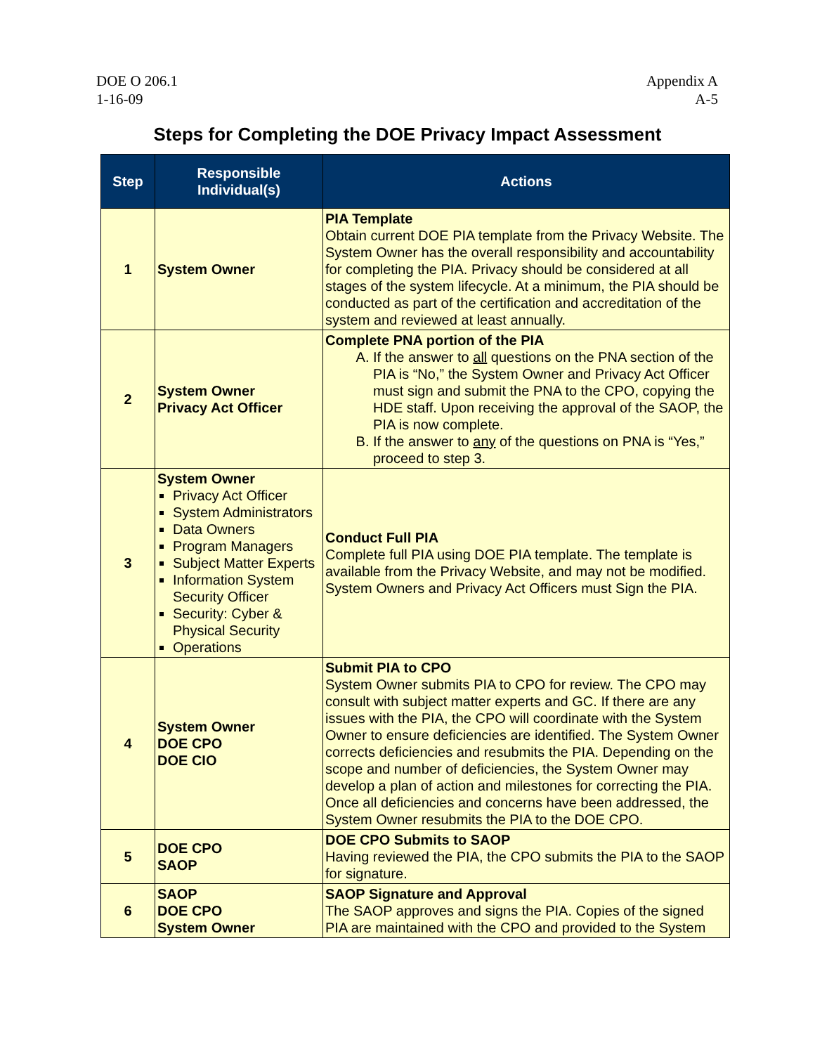DOE O 206.1
1-16-09
Appendix A
A-5
Steps for Completing the DOE Privacy Impact Assessment
| Step | Responsible Individual(s) | Actions |
| --- | --- | --- |
| 1 | System Owner | PIA Template Obtain current DOE PIA template from the Privacy Website. The System Owner has the overall responsibility and accountability for completing the PIA. Privacy should be considered at all stages of the system lifecycle. At a minimum, the PIA should be conducted as part of the certification and accreditation of the system and reviewed at least annually. |
| 2 | System Owner Privacy Act Officer | Complete PNA portion of the PIA A. If the answer to all questions on the PNA section of the PIA is “No,” the System Owner and Privacy Act Officer must sign and submit the PNA to the CPO, copying the HDE staff. Upon receiving the approval of the SAOP, the PIA is now complete. B. If the answer to any of the questions on PNA is “Yes,” proceed to step 3. |
| 3 | System Owner Privacy Act Officer System Administrators Data Owners Program Managers Subject Matter Experts Information System Security Officer Security: Cyber & Physical Security Operations | Conduct Full PIA Complete full PIA using DOE PIA template. The template is available from the Privacy Website, and may not be modified. System Owners and Privacy Act Officers must Sign the PIA. |
| 4 | System Owner DOE CPO DOE CIO | Submit PIA to CPO System Owner submits PIA to CPO for review. The CPO may consult with subject matter experts and GC. If there are any issues with the PIA, the CPO will coordinate with the System Owner to ensure deficiencies are identified. The System Owner corrects deficiencies and resubmits the PIA. Depending on the scope and number of deficiencies, the System Owner may develop a plan of action and milestones for correcting the PIA. Once all deficiencies and concerns have been addressed, the System Owner resubmits the PIA to the DOE CPO. |
| 5 | DOE CPO SAOP | DOE CPO Submits to SAOP Having reviewed the PIA, the CPO submits the PIA to the SAOP for signature. |
| 6 | SAOP DOE CPO System Owner | SAOP Signature and Approval The SAOP approves and signs the PIA. Copies of the signed PIA are maintained with the CPO and provided to the System |